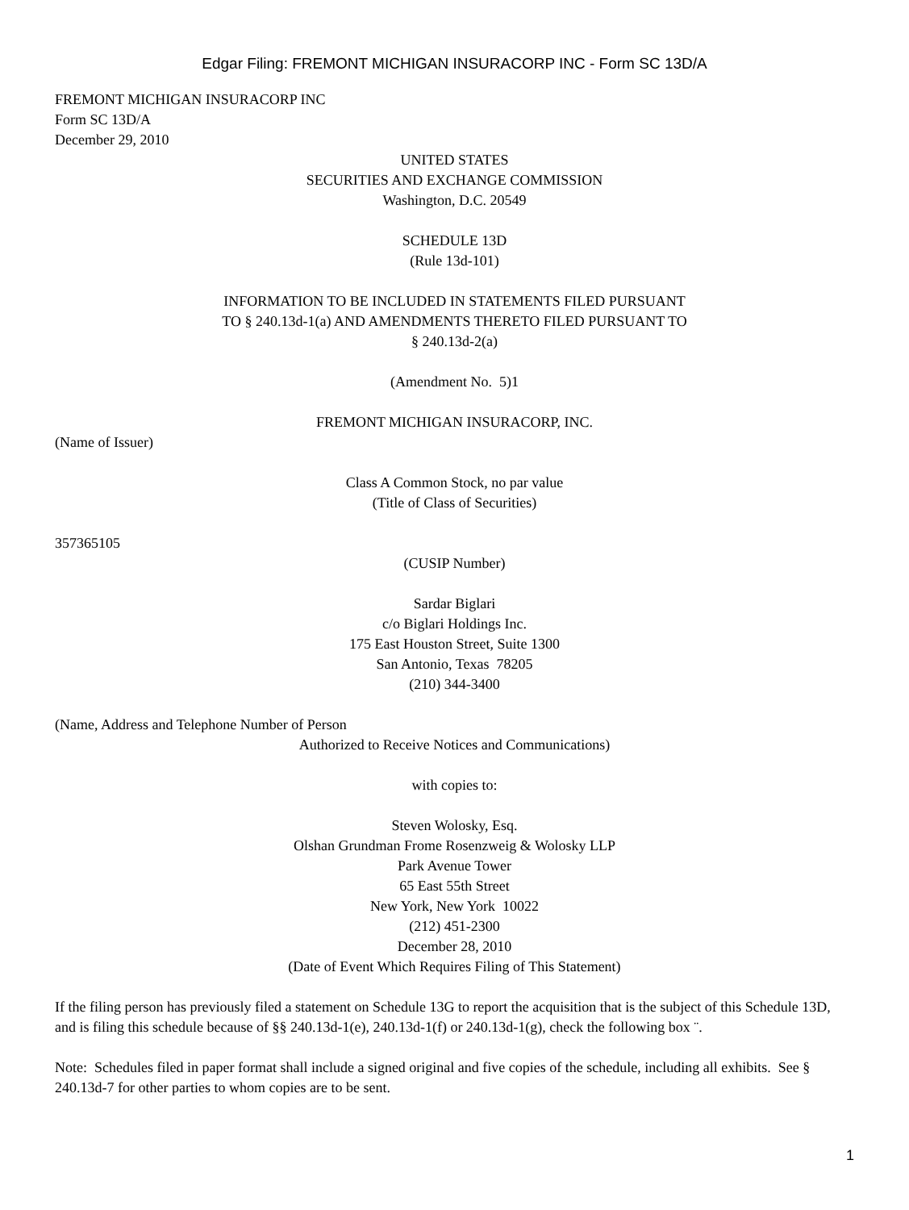Edgar Filing: FREMONT MICHIGAN INSURACORP INC - Form SC 13D/A
FREMONT MICHIGAN INSURACORP INC
Form SC 13D/A
December 29, 2010
UNITED STATES
SECURITIES AND EXCHANGE COMMISSION
Washington, D.C. 20549
SCHEDULE 13D
(Rule 13d-101)
INFORMATION TO BE INCLUDED IN STATEMENTS FILED PURSUANT
TO § 240.13d-1(a) AND AMENDMENTS THERETO FILED PURSUANT TO
§ 240.13d-2(a)
(Amendment No. 5)1
FREMONT MICHIGAN INSURACORP, INC.
(Name of Issuer)
Class A Common Stock, no par value
(Title of Class of Securities)
357365105
(CUSIP Number)
Sardar Biglari
c/o Biglari Holdings Inc.
175 East Houston Street, Suite 1300
San Antonio, Texas 78205
(210) 344-3400
(Name, Address and Telephone Number of Person
Authorized to Receive Notices and Communications)
with copies to:
Steven Wolosky, Esq.
Olshan Grundman Frome Rosenzweig & Wolosky LLP
Park Avenue Tower
65 East 55th Street
New York, New York 10022
(212) 451-2300
December 28, 2010
(Date of Event Which Requires Filing of This Statement)
If the filing person has previously filed a statement on Schedule 13G to report the acquisition that is the subject of this Schedule 13D, and is filing this schedule because of §§ 240.13d-1(e), 240.13d-1(f) or 240.13d-1(g), check the following box ¨.
Note: Schedules filed in paper format shall include a signed original and five copies of the schedule, including all exhibits. See § 240.13d-7 for other parties to whom copies are to be sent.
1